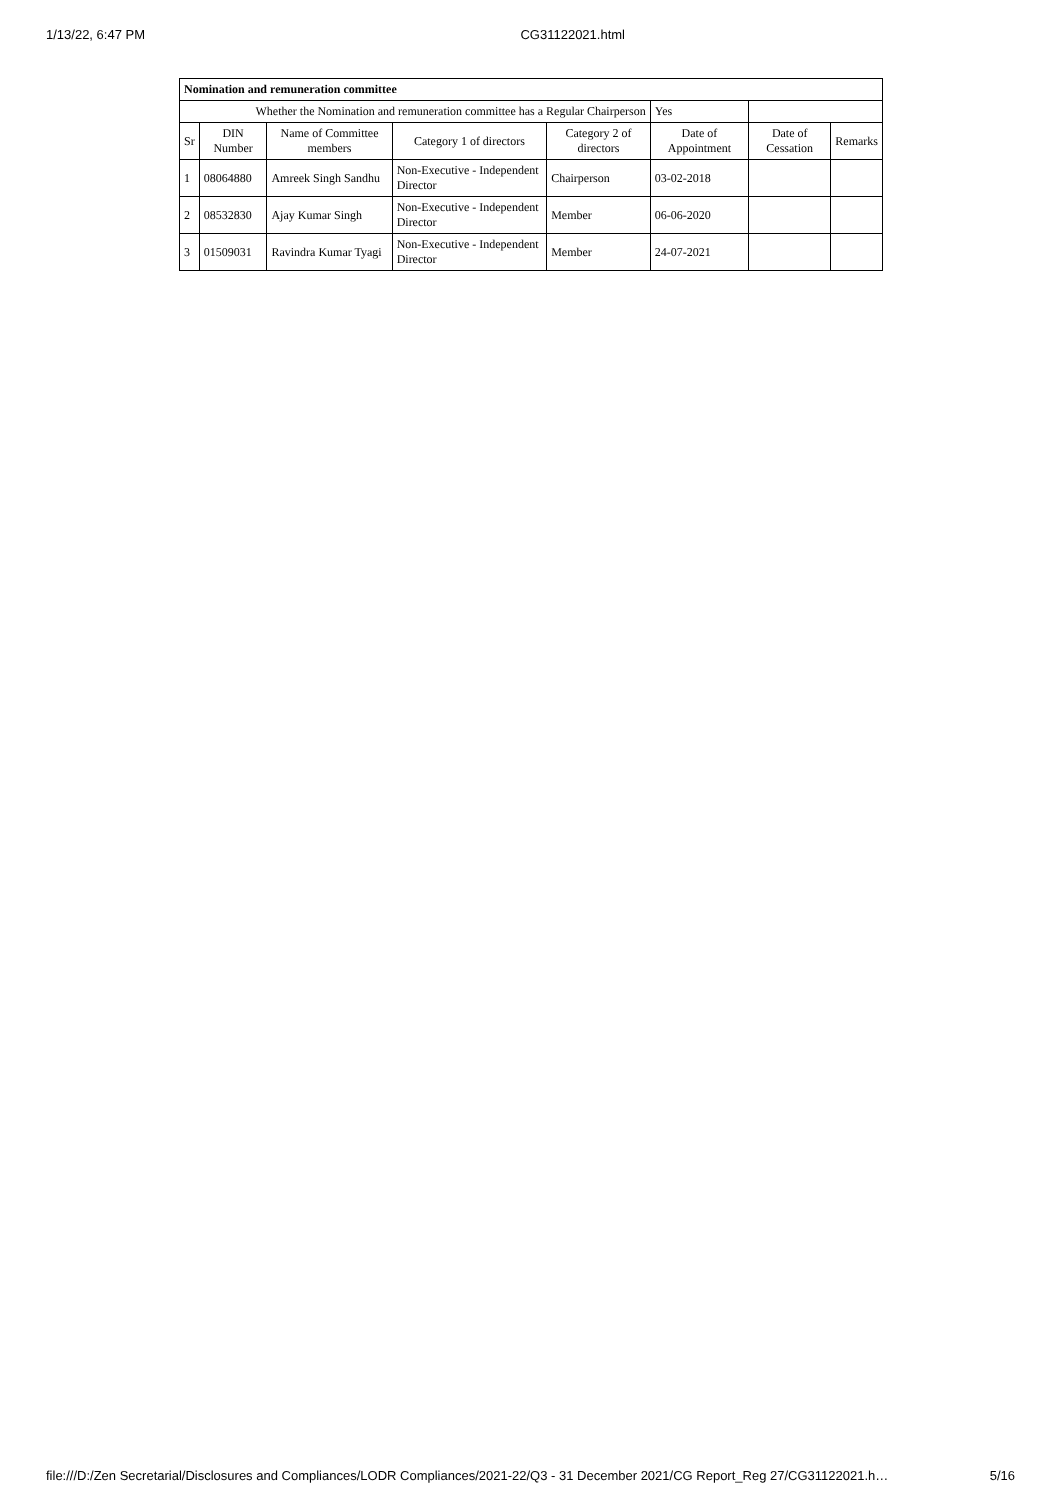1/13/22, 6:47 PM CG31122021.html
| Nomination and remuneration committee | | | | | | | |
| Whether the Nomination and remuneration committee has a Regular Chairperson | | | | | Yes | | |
| Sr | DIN Number | Name of Committee members | Category 1 of directors | Category 2 of directors | Date of Appointment | Date of Cessation | Remarks |
| 1 | 08064880 | Amreek Singh Sandhu | Non-Executive - Independent Director | Chairperson | 03-02-2018 | | |
| 2 | 08532830 | Ajay Kumar Singh | Non-Executive - Independent Director | Member | 06-06-2020 | | |
| 3 | 01509031 | Ravindra Kumar Tyagi | Non-Executive - Independent Director | Member | 24-07-2021 | | |
file:///D:/Zen Secretarial/Disclosures and Compliances/LODR Compliances/2021-22/Q3 - 31 December 2021/CG Report_Reg 27/CG31122021.h… 5/16